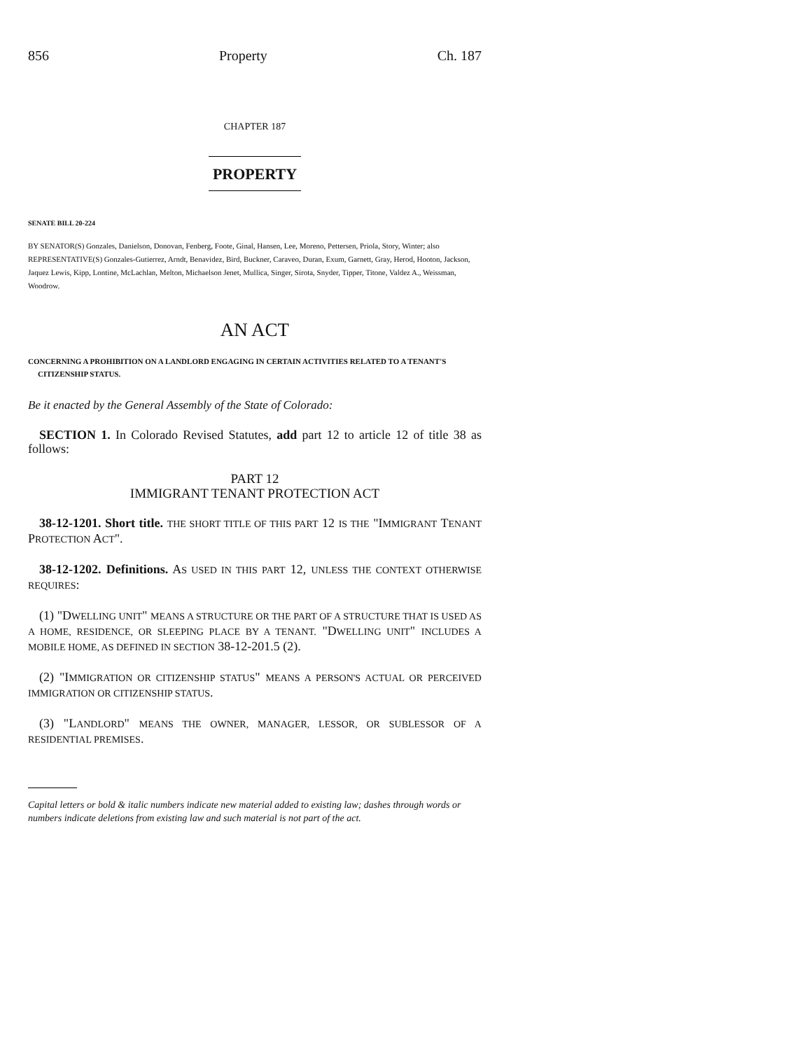856 Property Ch. 187
CHAPTER 187
PROPERTY
SENATE BILL 20-224
BY SENATOR(S) Gonzales, Danielson, Donovan, Fenberg, Foote, Ginal, Hansen, Lee, Moreno, Pettersen, Priola, Story, Winter; also REPRESENTATIVE(S) Gonzales-Gutierrez, Arndt, Benavidez, Bird, Buckner, Caraveo, Duran, Exum, Garnett, Gray, Herod, Hooton, Jackson, Jaquez Lewis, Kipp, Lontine, McLachlan, Melton, Michaelson Jenet, Mullica, Singer, Sirota, Snyder, Tipper, Titone, Valdez A., Weissman, Woodrow.
AN ACT
CONCERNING A PROHIBITION ON A LANDLORD ENGAGING IN CERTAIN ACTIVITIES RELATED TO A TENANT'S CITIZENSHIP STATUS.
Be it enacted by the General Assembly of the State of Colorado:
SECTION 1. In Colorado Revised Statutes, add part 12 to article 12 of title 38 as follows:
PART 12
IMMIGRANT TENANT PROTECTION ACT
38-12-1201. Short title. THE SHORT TITLE OF THIS PART 12 IS THE "IMMIGRANT TENANT PROTECTION ACT".
38-12-1202. Definitions. AS USED IN THIS PART 12, UNLESS THE CONTEXT OTHERWISE REQUIRES:
(1) "DWELLING UNIT" MEANS A STRUCTURE OR THE PART OF A STRUCTURE THAT IS USED AS A HOME, RESIDENCE, OR SLEEPING PLACE BY A TENANT. "DWELLING UNIT" INCLUDES A MOBILE HOME, AS DEFINED IN SECTION 38-12-201.5 (2).
(2) "IMMIGRATION OR CITIZENSHIP STATUS" MEANS A PERSON'S ACTUAL OR PERCEIVED IMMIGRATION OR CITIZENSHIP STATUS.
(3) "LANDLORD" MEANS THE OWNER, MANAGER, LESSOR, OR SUBLESSOR OF A RESIDENTIAL PREMISES.
Capital letters or bold & italic numbers indicate new material added to existing law; dashes through words or numbers indicate deletions from existing law and such material is not part of the act.